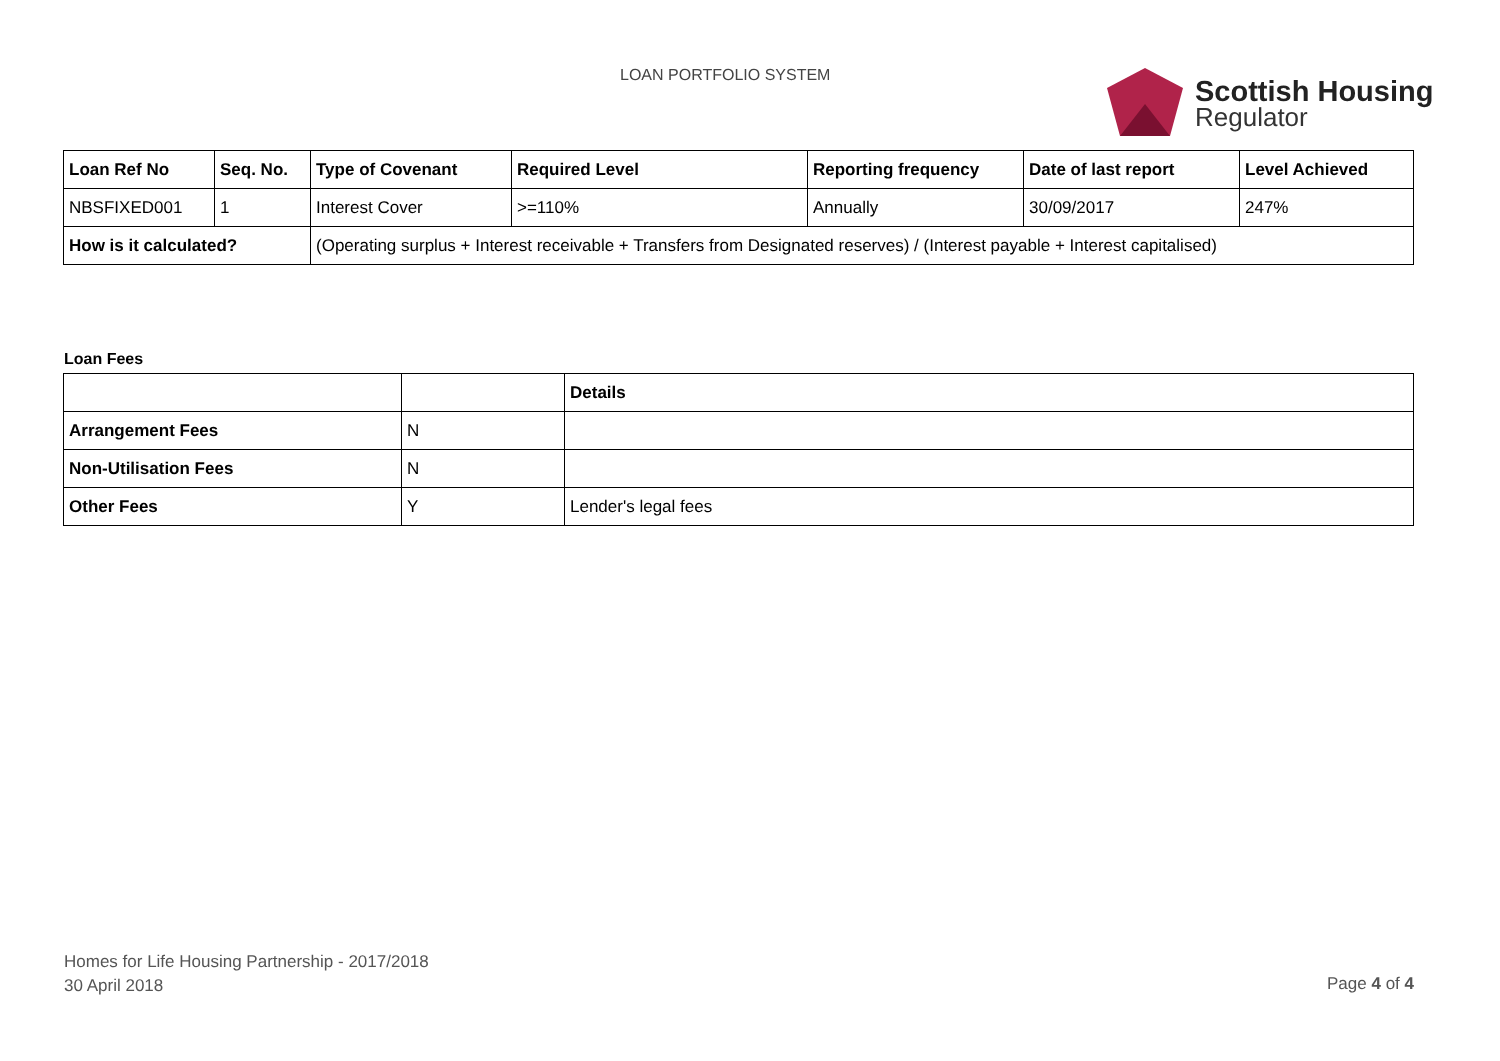LOAN PORTFOLIO SYSTEM
Scottish Housing
Regulator
| Loan Ref No | Seq. No. | Type of Covenant | Required Level | Reporting frequency | Date of last report | Level Achieved |
| --- | --- | --- | --- | --- | --- | --- |
| NBSFIXED001 | 1 | Interest Cover | >=110% | Annually | 30/09/2017 | 247% |
| How is it calculated? | | (Operating surplus + Interest receivable + Transfers from Designated reserves) / (Interest payable + Interest capitalised) | | | | |
Loan Fees
| | | Details |
| --- | --- | --- |
| Arrangement Fees | N | |
| Non-Utilisation Fees | N | |
| Other Fees | Y | Lender's legal fees |
Homes for Life Housing Partnership - 2017/2018
30 April 2018
Page 4 of 4